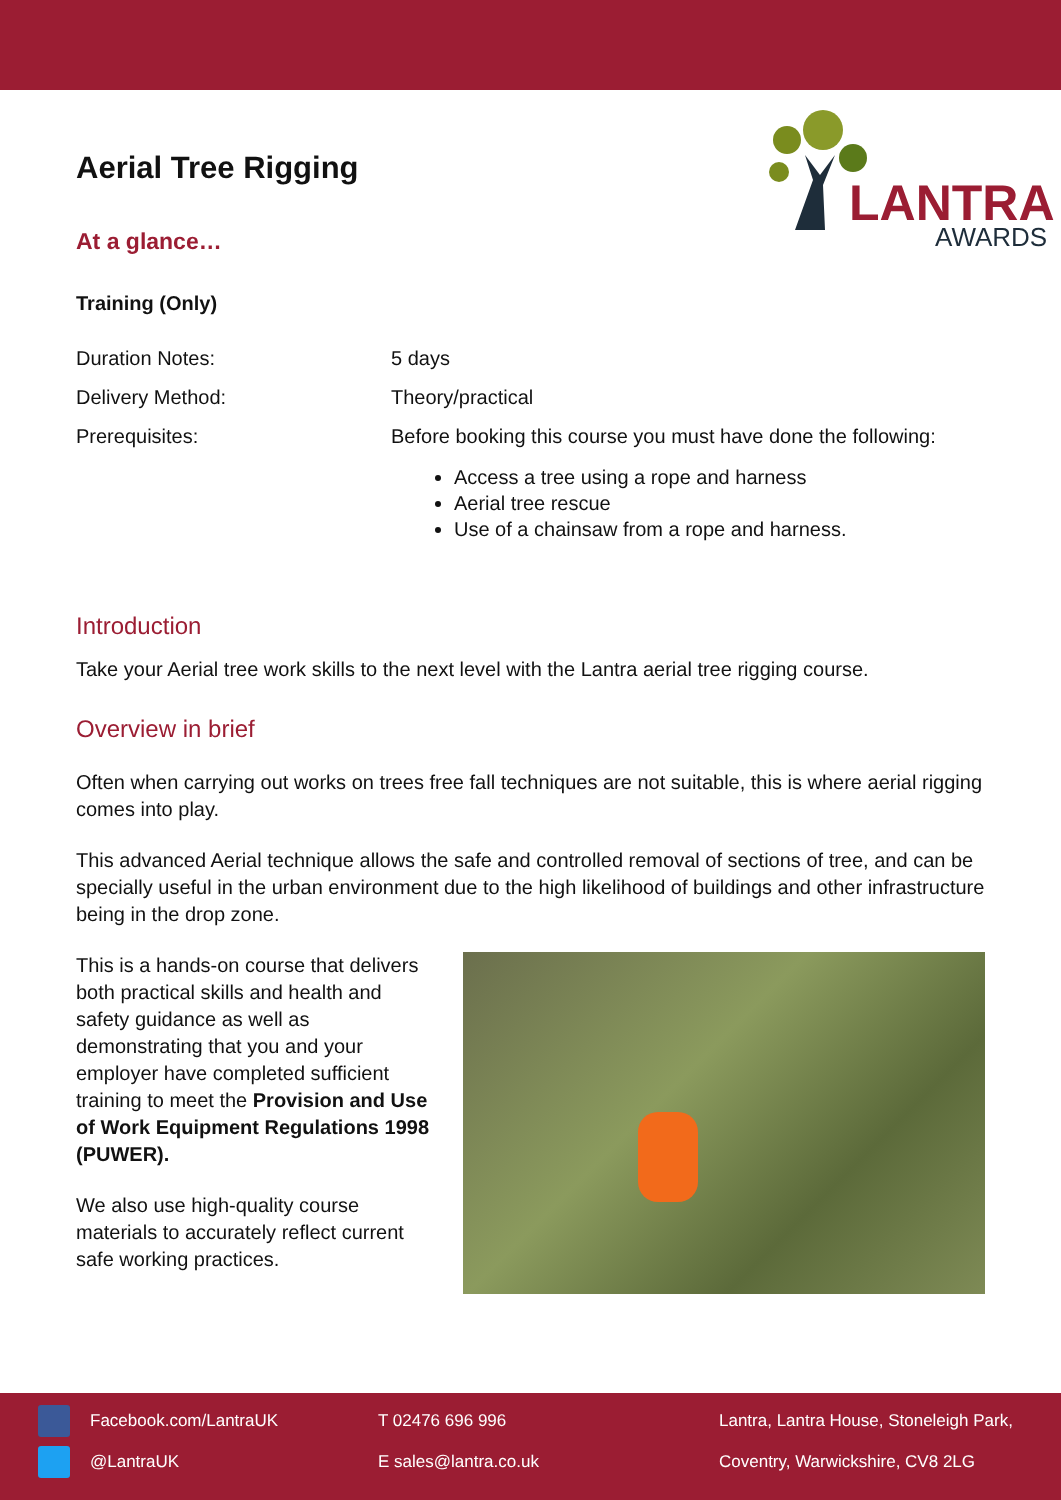LANTRA
AWARDS
Aerial Tree Rigging
At a glance…
Training (Only)
Duration Notes: 5 days
Delivery Method: Theory/practical
Prerequisites: Before booking this course you must have done the following:
Access a tree using a rope and harness
Aerial tree rescue
Use of a chainsaw from a rope and harness.
Introduction
Take your Aerial tree work skills to the next level with the Lantra aerial tree rigging course.
Overview in brief
Often when carrying out works on trees free fall techniques are not suitable, this is where aerial rigging comes into play.
This advanced Aerial technique allows the safe and controlled removal of sections of tree, and can be specially useful in the urban environment due to the high likelihood of buildings and other infrastructure being in the drop zone.
This is a hands-on course that delivers both practical skills and health and safety guidance as well as demonstrating that you and your employer have completed sufficient training to meet the Provision and Use of Work Equipment Regulations 1998 (PUWER).
We also use high-quality course materials to accurately reflect current safe working practices.
Facebook.com/LantraUK T 02476 696 996 Lantra, Lantra House, Stoneleigh Park,
@LantraUK E sales@lantra.co.uk Coventry, Warwickshire, CV8 2LG